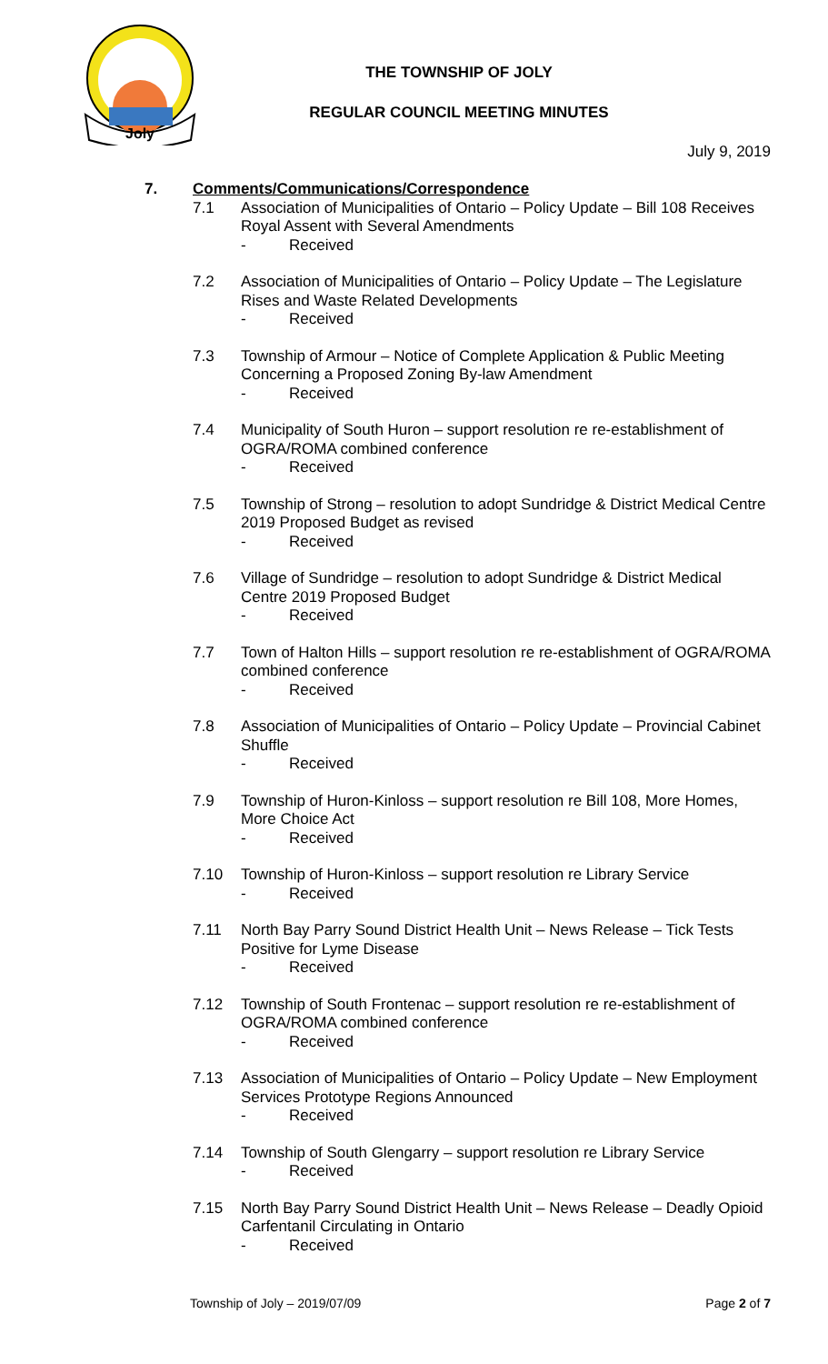Joly
THE TOWNSHIP OF JOLY
REGULAR COUNCIL MEETING MINUTES
July 9, 2019
7. Comments/Communications/Correspondence
7.1 Association of Municipalities of Ontario – Policy Update – Bill 108 Receives Royal Assent with Several Amendments
- Received
7.2 Association of Municipalities of Ontario – Policy Update – The Legislature Rises and Waste Related Developments
- Received
7.3 Township of Armour – Notice of Complete Application & Public Meeting Concerning a Proposed Zoning By-law Amendment
- Received
7.4 Municipality of South Huron – support resolution re re-establishment of OGRA/ROMA combined conference
- Received
7.5 Township of Strong – resolution to adopt Sundridge & District Medical Centre 2019 Proposed Budget as revised
- Received
7.6 Village of Sundridge – resolution to adopt Sundridge & District Medical Centre 2019 Proposed Budget
- Received
7.7 Town of Halton Hills – support resolution re re-establishment of OGRA/ROMA combined conference
- Received
7.8 Association of Municipalities of Ontario – Policy Update – Provincial Cabinet Shuffle
- Received
7.9 Township of Huron-Kinloss – support resolution re Bill 108, More Homes, More Choice Act
- Received
7.10 Township of Huron-Kinloss – support resolution re Library Service
- Received
7.11 North Bay Parry Sound District Health Unit – News Release – Tick Tests Positive for Lyme Disease
- Received
7.12 Township of South Frontenac – support resolution re re-establishment of OGRA/ROMA combined conference
- Received
7.13 Association of Municipalities of Ontario – Policy Update – New Employment Services Prototype Regions Announced
- Received
7.14 Township of South Glengarry – support resolution re Library Service
- Received
7.15 North Bay Parry Sound District Health Unit – News Release – Deadly Opioid Carfentanil Circulating in Ontario
- Received
Township of Joly – 2019/07/09 Page 2 of 7